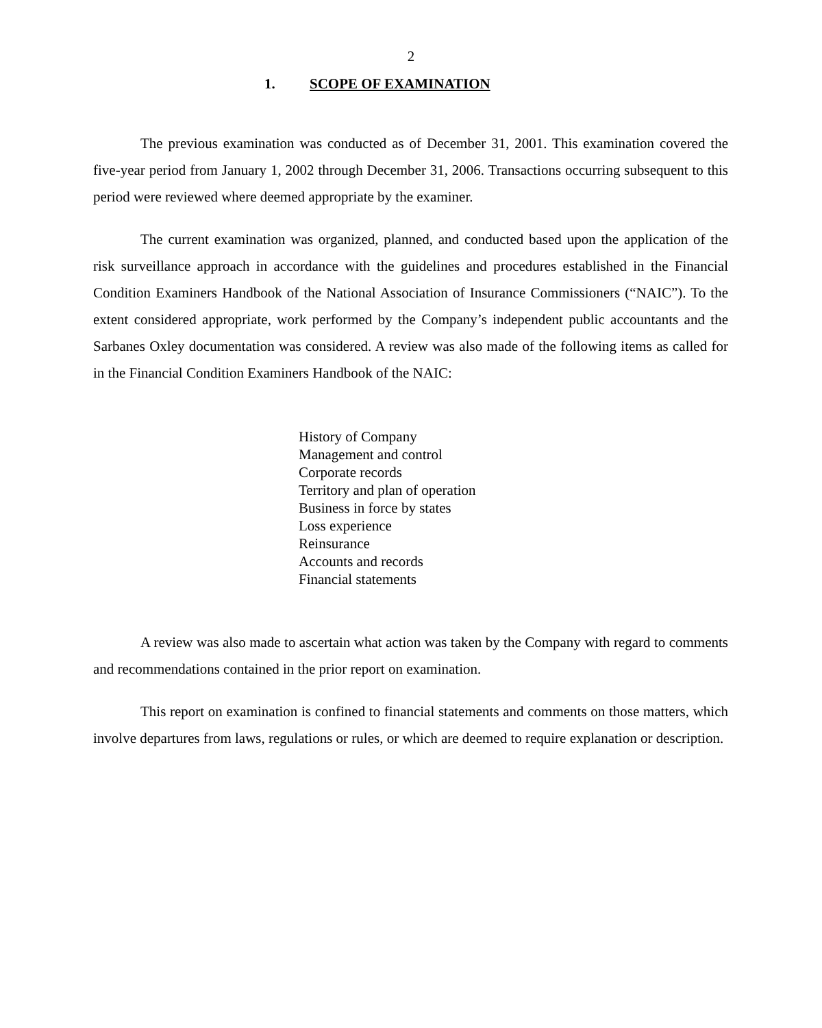2
1. SCOPE OF EXAMINATION
The previous examination was conducted as of December 31, 2001. This examination covered the five-year period from January 1, 2002 through December 31, 2006. Transactions occurring subsequent to this period were reviewed where deemed appropriate by the examiner.
The current examination was organized, planned, and conducted based upon the application of the risk surveillance approach in accordance with the guidelines and procedures established in the Financial Condition Examiners Handbook of the National Association of Insurance Commissioners (“NAIC”). To the extent considered appropriate, work performed by the Company’s independent public accountants and the Sarbanes Oxley documentation was considered. A review was also made of the following items as called for in the Financial Condition Examiners Handbook of the NAIC:
History of Company
Management and control
Corporate records
Territory and plan of operation
Business in force by states
Loss experience
Reinsurance
Accounts and records
Financial statements
A review was also made to ascertain what action was taken by the Company with regard to comments and recommendations contained in the prior report on examination.
This report on examination is confined to financial statements and comments on those matters, which involve departures from laws, regulations or rules, or which are deemed to require explanation or description.